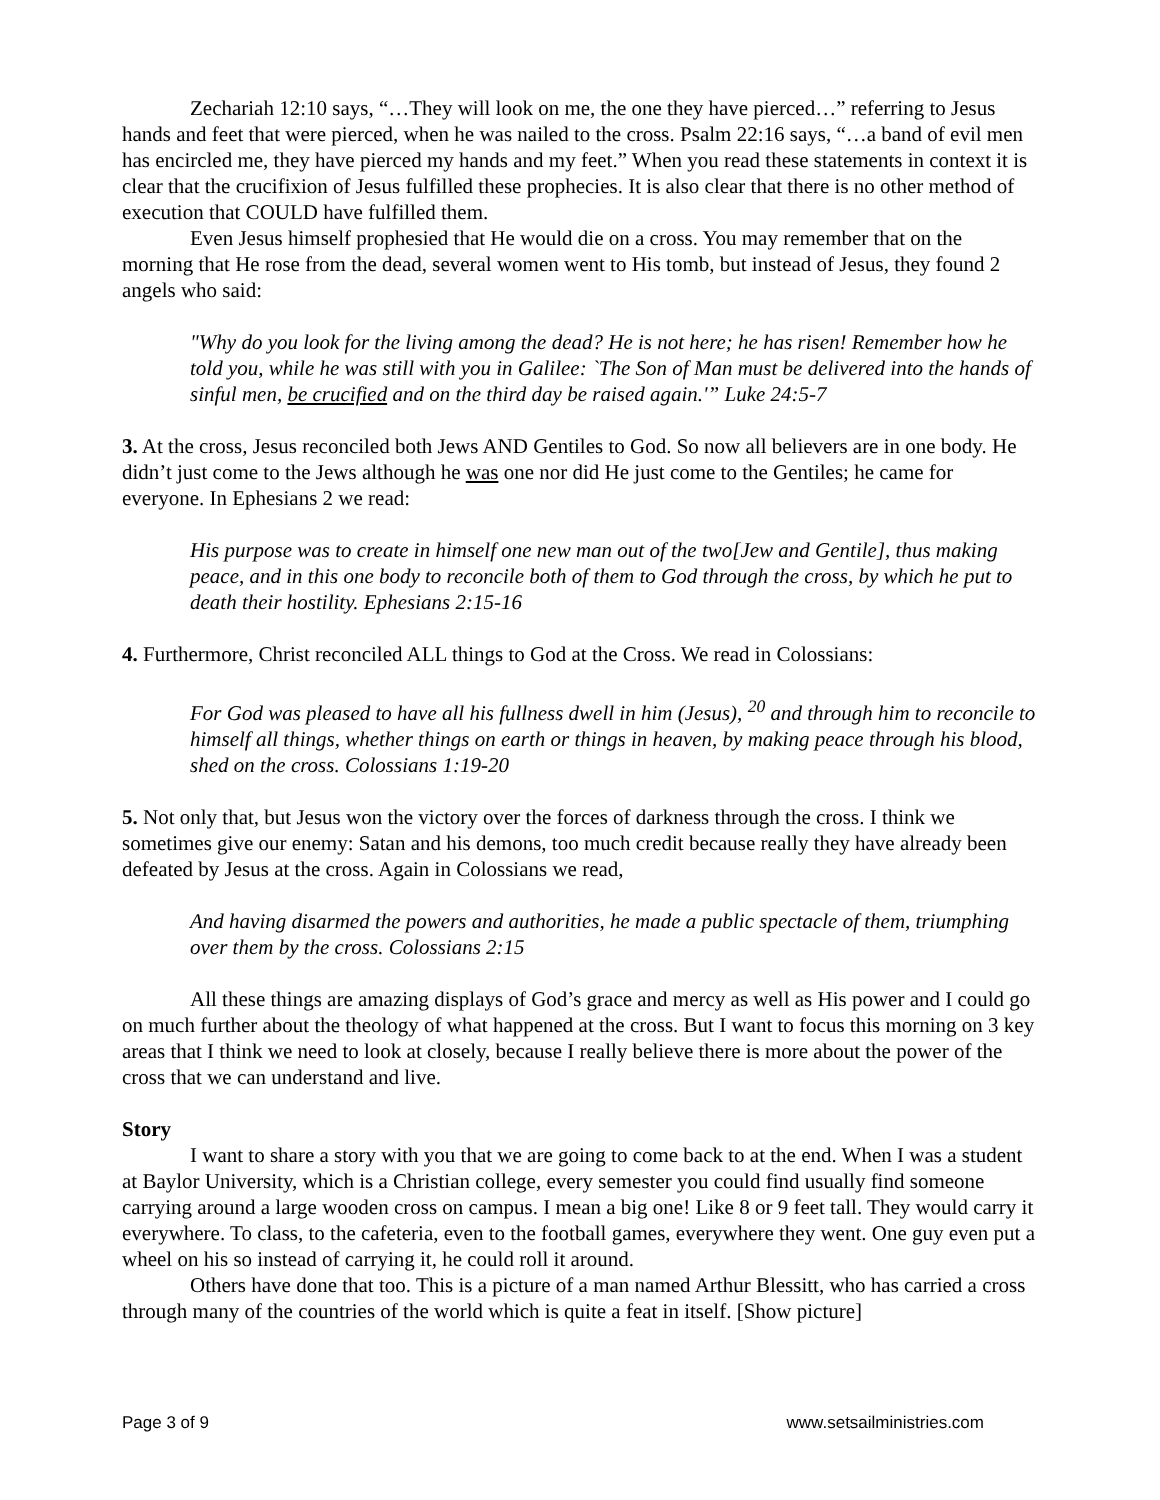Zechariah 12:10 says, “…They will look on me, the one they have pierced…” referring to Jesus hands and feet that were pierced, when he was nailed to the cross. Psalm 22:16 says, “…a band of evil men has encircled me, they have pierced my hands and my feet.” When you read these statements in context it is clear that the crucifixion of Jesus fulfilled these prophecies. It is also clear that there is no other method of execution that COULD have fulfilled them.
Even Jesus himself prophesied that He would die on a cross. You may remember that on the morning that He rose from the dead, several women went to His tomb, but instead of Jesus, they found 2 angels who said:
"Why do you look for the living among the dead? He is not here; he has risen! Remember how he told you, while he was still with you in Galilee: `The Son of Man must be delivered into the hands of sinful men, be crucified and on the third day be raised again.'” Luke 24:5-7
3. At the cross, Jesus reconciled both Jews AND Gentiles to God. So now all believers are in one body. He didn’t just come to the Jews although he was one nor did He just come to the Gentiles; he came for everyone. In Ephesians 2 we read:
His purpose was to create in himself one new man out of the two[Jew and Gentile], thus making peace, and in this one body to reconcile both of them to God through the cross, by which he put to death their hostility. Ephesians 2:15-16
4. Furthermore, Christ reconciled ALL things to God at the Cross. We read in Colossians:
For God was pleased to have all his fullness dwell in him (Jesus), <sup>20</sup> and through him to reconcile to himself all things, whether things on earth or things in heaven, by making peace through his blood, shed on the cross. Colossians 1:19-20
5. Not only that, but Jesus won the victory over the forces of darkness through the cross. I think we sometimes give our enemy: Satan and his demons, too much credit because really they have already been defeated by Jesus at the cross. Again in Colossians we read,
And having disarmed the powers and authorities, he made a public spectacle of them, triumphing over them by the cross. Colossians 2:15
All these things are amazing displays of God’s grace and mercy as well as His power and I could go on much further about the theology of what happened at the cross. But I want to focus this morning on 3 key areas that I think we need to look at closely, because I really believe there is more about the power of the cross that we can understand and live.
Story
I want to share a story with you that we are going to come back to at the end. When I was a student at Baylor University, which is a Christian college, every semester you could find usually find someone carrying around a large wooden cross on campus. I mean a big one! Like 8 or 9 feet tall. They would carry it everywhere. To class, to the cafeteria, even to the football games, everywhere they went. One guy even put a wheel on his so instead of carrying it, he could roll it around.
Others have done that too. This is a picture of a man named Arthur Blessitt, who has carried a cross through many of the countries of the world which is quite a feat in itself. [Show picture]
Page 3 of 9 www.setsailministries.com